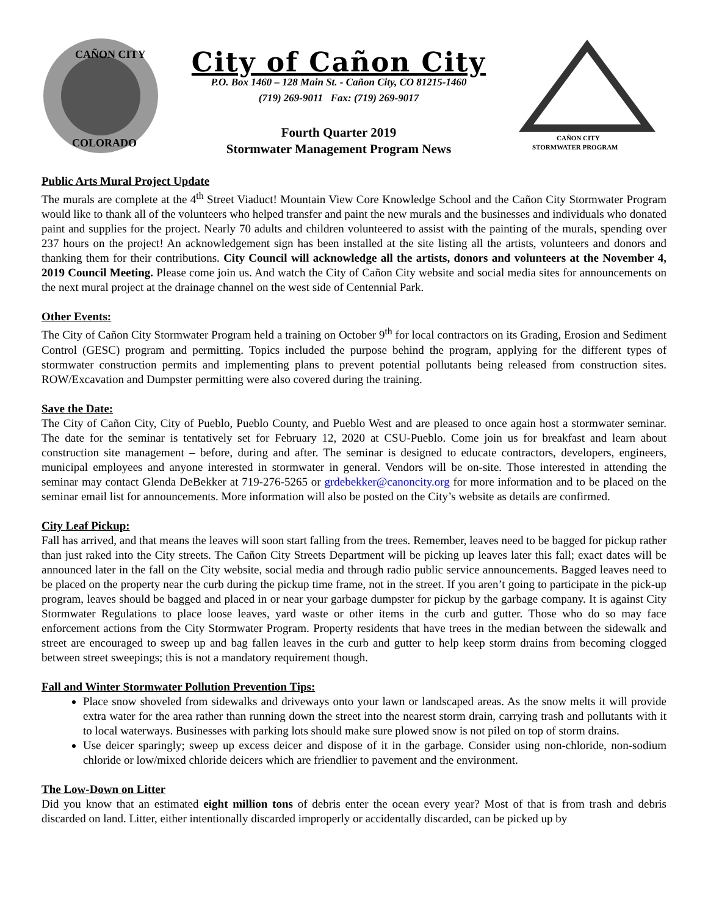CAÑON CITY
COLORADO
City of Cañon City
P.O. Box 1460 – 128 Main St. - Cañon City, CO 81215-1460
(719) 269-9011 Fax: (719) 269-9017
Fourth Quarter 2019
Stormwater Management Program News
CAÑON CITY
STORMWATER PROGRAM
Public Arts Mural Project Update
The murals are complete at the 4<sup>th</sup> Street Viaduct! Mountain View Core Knowledge School and the Cañon City Stormwater Program would like to thank all of the volunteers who helped transfer and paint the new murals and the businesses and individuals who donated paint and supplies for the project. Nearly 70 adults and children volunteered to assist with the painting of the murals, spending over 237 hours on the project! An acknowledgement sign has been installed at the site listing all the artists, volunteers and donors and thanking them for their contributions. City Council will acknowledge all the artists, donors and volunteers at the November 4, 2019 Council Meeting. Please come join us. And watch the City of Cañon City website and social media sites for announcements on the next mural project at the drainage channel on the west side of Centennial Park.
Other Events:
The City of Cañon City Stormwater Program held a training on October 9<sup>th</sup> for local contractors on its Grading, Erosion and Sediment Control (GESC) program and permitting. Topics included the purpose behind the program, applying for the different types of stormwater construction permits and implementing plans to prevent potential pollutants being released from construction sites. ROW/Excavation and Dumpster permitting were also covered during the training.
Save the Date:
The City of Cañon City, City of Pueblo, Pueblo County, and Pueblo West and are pleased to once again host a stormwater seminar. The date for the seminar is tentatively set for February 12, 2020 at CSU-Pueblo. Come join us for breakfast and learn about construction site management – before, during and after. The seminar is designed to educate contractors, developers, engineers, municipal employees and anyone interested in stormwater in general. Vendors will be on-site. Those interested in attending the seminar may contact Glenda DeBekker at 719-276-5265 or grdebekker@canoncity.org for more information and to be placed on the seminar email list for announcements. More information will also be posted on the City’s website as details are confirmed.
City Leaf Pickup:
Fall has arrived, and that means the leaves will soon start falling from the trees. Remember, leaves need to be bagged for pickup rather than just raked into the City streets. The Cañon City Streets Department will be picking up leaves later this fall; exact dates will be announced later in the fall on the City website, social media and through radio public service announcements. Bagged leaves need to be placed on the property near the curb during the pickup time frame, not in the street. If you aren’t going to participate in the pick-up program, leaves should be bagged and placed in or near your garbage dumpster for pickup by the garbage company. It is against City Stormwater Regulations to place loose leaves, yard waste or other items in the curb and gutter. Those who do so may face enforcement actions from the City Stormwater Program. Property residents that have trees in the median between the sidewalk and street are encouraged to sweep up and bag fallen leaves in the curb and gutter to help keep storm drains from becoming clogged between street sweepings; this is not a mandatory requirement though.
Fall and Winter Stormwater Pollution Prevention Tips:
Place snow shoveled from sidewalks and driveways onto your lawn or landscaped areas. As the snow melts it will provide extra water for the area rather than running down the street into the nearest storm drain, carrying trash and pollutants with it to local waterways. Businesses with parking lots should make sure plowed snow is not piled on top of storm drains.
Use deicer sparingly; sweep up excess deicer and dispose of it in the garbage. Consider using non-chloride, non-sodium chloride or low/mixed chloride deicers which are friendlier to pavement and the environment.
The Low-Down on Litter
Did you know that an estimated eight million tons of debris enter the ocean every year? Most of that is from trash and debris discarded on land. Litter, either intentionally discarded improperly or accidentally discarded, can be picked up by